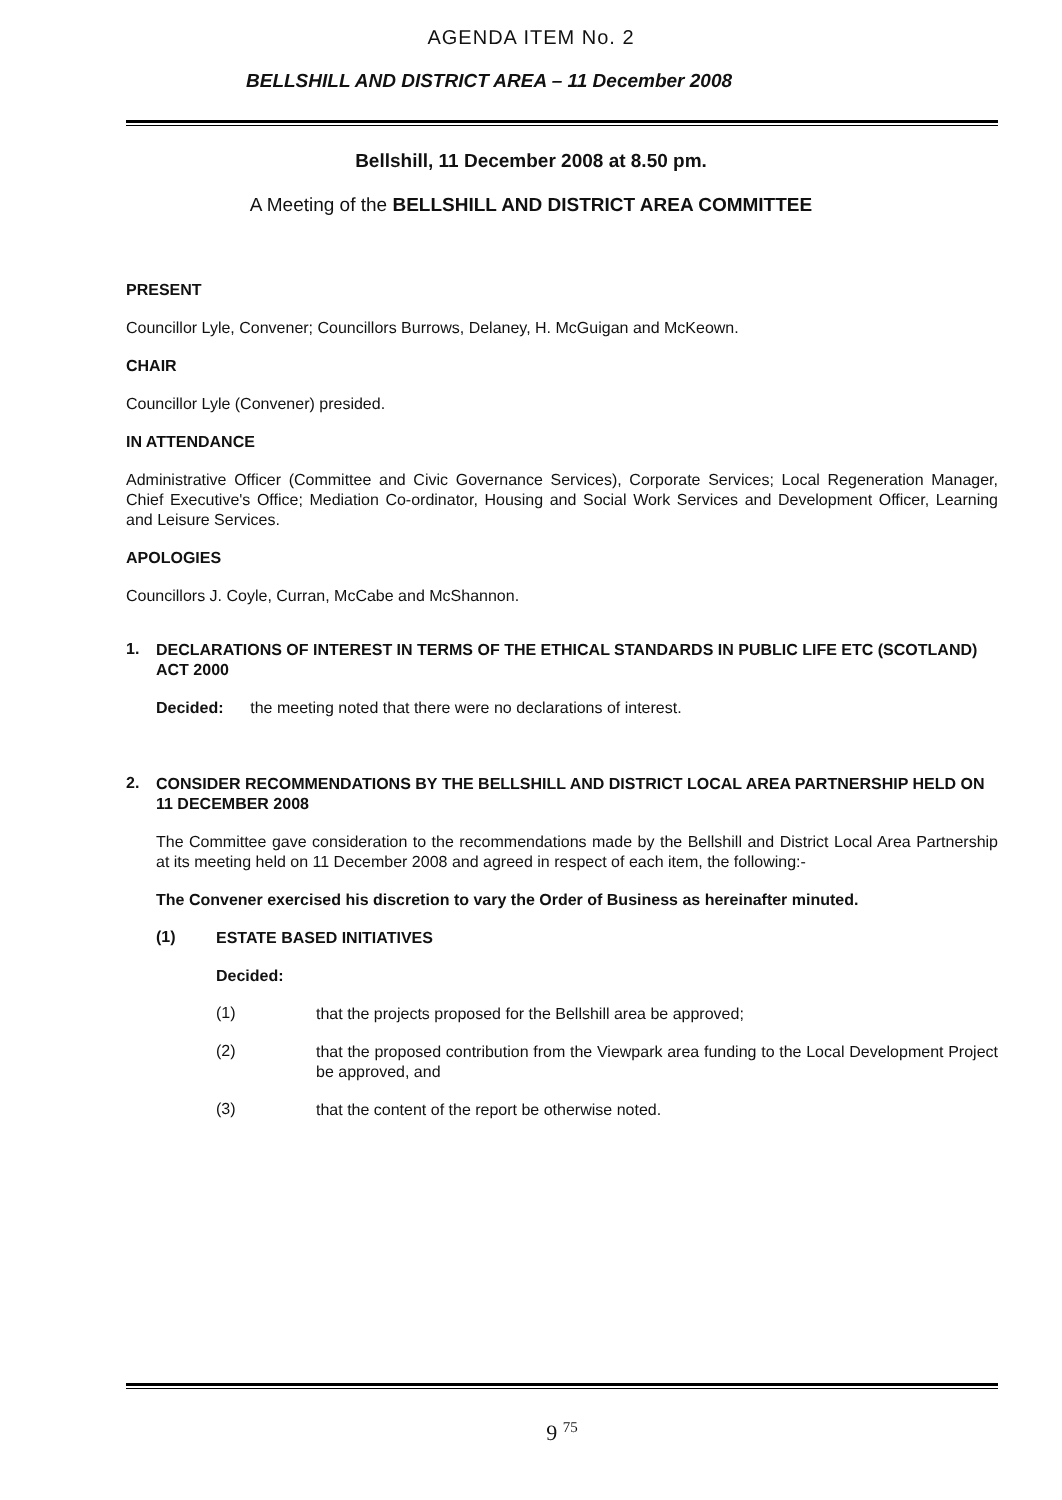AGENDA ITEM No. 2
BELLSHILL AND DISTRICT AREA – 11 December 2008
Bellshill, 11 December 2008 at 8.50 pm.
A Meeting of the BELLSHILL AND DISTRICT AREA COMMITTEE
PRESENT
Councillor Lyle, Convener; Councillors Burrows, Delaney, H. McGuigan and McKeown.
CHAIR
Councillor Lyle (Convener) presided.
IN ATTENDANCE
Administrative Officer (Committee and Civic Governance Services), Corporate Services; Local Regeneration Manager, Chief Executive's Office; Mediation Co-ordinator, Housing and Social Work Services and Development Officer, Learning and Leisure Services.
APOLOGIES
Councillors J. Coyle, Curran, McCabe and McShannon.
1.
DECLARATIONS OF INTEREST IN TERMS OF THE ETHICAL STANDARDS IN PUBLIC LIFE ETC (SCOTLAND) ACT 2000
Decided: the meeting noted that there were no declarations of interest.
2.
CONSIDER RECOMMENDATIONS BY THE BELLSHILL AND DISTRICT LOCAL AREA PARTNERSHIP HELD ON 11 DECEMBER 2008
The Committee gave consideration to the recommendations made by the Bellshill and District Local Area Partnership at its meeting held on 11 December 2008 and agreed in respect of each item, the following:-
The Convener exercised his discretion to vary the Order of Business as hereinafter minuted.
(1)
ESTATE BASED INITIATIVES
Decided:
(1)
that the projects proposed for the Bellshill area be approved;
(2)
that the proposed contribution from the Viewpark area funding to the Local Development Project be approved, and
(3)
that the content of the report be otherwise noted.
9 <sup>75</sup>